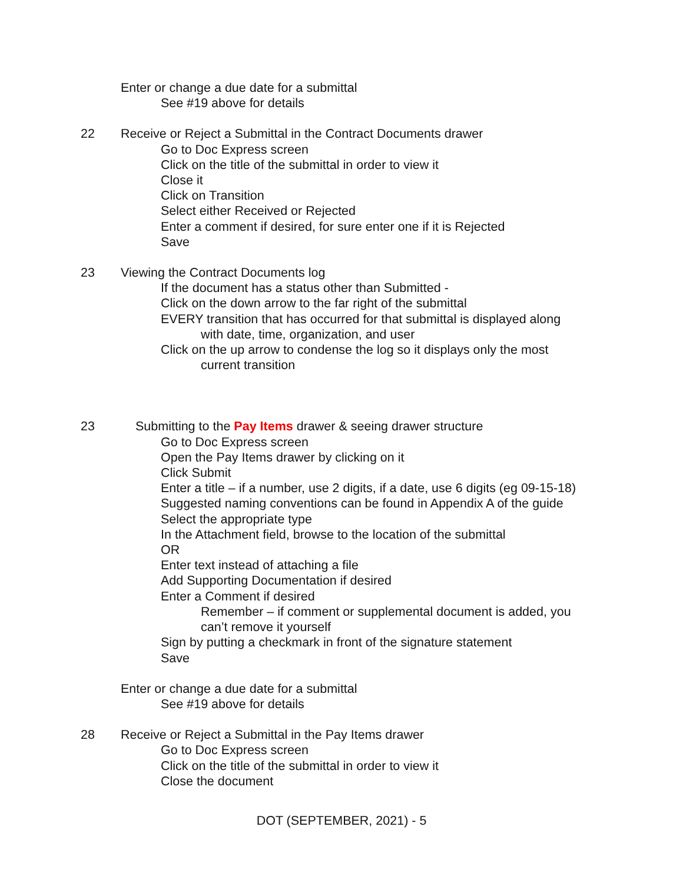Enter or change a due date for a submittal
See #19 above for details
22 Receive or Reject a Submittal in the Contract Documents drawer
Go to Doc Express screen
Click on the title of the submittal in order to view it
Close it
Click on Transition
Select either Received or Rejected
Enter a comment if desired, for sure enter one if it is Rejected
Save
23 Viewing the Contract Documents log
If the document has a status other than Submitted -
Click on the down arrow to the far right of the submittal
EVERY transition that has occurred for that submittal is displayed along
with date, time, organization, and user
Click on the up arrow to condense the log so it displays only the most
current transition
23 Submitting to the Pay Items drawer & seeing drawer structure
Go to Doc Express screen
Open the Pay Items drawer by clicking on it
Click Submit
Enter a title – if a number, use 2 digits, if a date, use 6 digits (eg 09-15-18)
Suggested naming conventions can be found in Appendix A of the guide
Select the appropriate type
In the Attachment field, browse to the location of the submittal
OR
Enter text instead of attaching a file
Add Supporting Documentation if desired
Enter a Comment if desired
Remember – if comment or supplemental document is added, you
can’t remove it yourself
Sign by putting a checkmark in front of the signature statement
Save
Enter or change a due date for a submittal
See #19 above for details
28 Receive or Reject a Submittal in the Pay Items drawer
Go to Doc Express screen
Click on the title of the submittal in order to view it
Close the document
DOT (SEPTEMBER, 2021) - 5